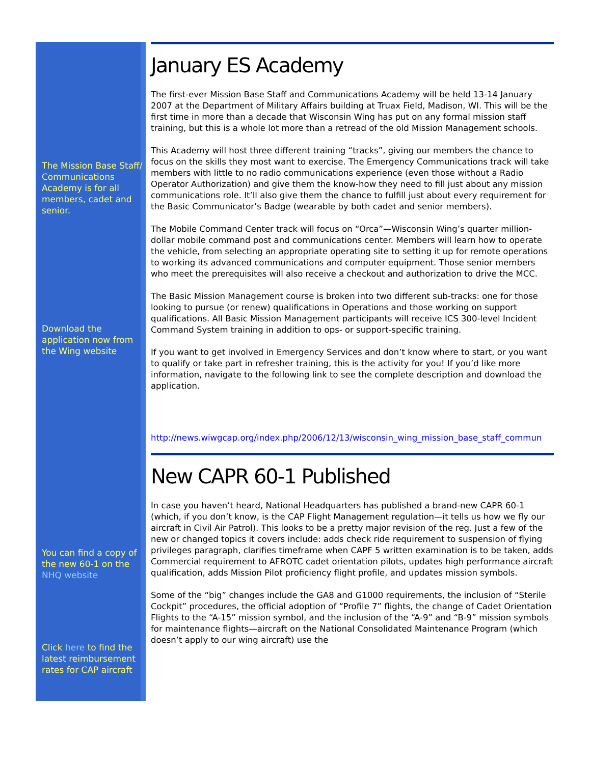The Mission Base Staff/ Communications Academy is for all members, cadet and senior.
Download the application now from the Wing website
You can find a copy of the new 60-1 on the NHQ website
Click here to find the latest reimbursement rates for CAP aircraft
January ES Academy
The first-ever Mission Base Staff and Communications Academy will be held 13-14 January 2007 at the Department of Military Affairs building at Truax Field, Madison, WI. This will be the first time in more than a decade that Wisconsin Wing has put on any formal mission staff training, but this is a whole lot more than a retread of the old Mission Management schools.
This Academy will host three different training “tracks”, giving our members the chance to focus on the skills they most want to exercise. The Emergency Communications track will take members with little to no radio communications experience (even those without a Radio Operator Authorization) and give them the know-how they need to fill just about any mission communications role. It’ll also give them the chance to fulfill just about every requirement for the Basic Communicator’s Badge (wearable by both cadet and senior members).
The Mobile Command Center track will focus on “Orca”—Wisconsin Wing’s quarter million-dollar mobile command post and communications center. Members will learn how to operate the vehicle, from selecting an appropriate operating site to setting it up for remote operations to working its advanced communications and computer equipment. Those senior members who meet the prerequisites will also receive a checkout and authorization to drive the MCC.
The Basic Mission Management course is broken into two different sub-tracks: one for those looking to pursue (or renew) qualifications in Operations and those working on support qualifications. All Basic Mission Management participants will receive ICS 300-level Incident Command System training in addition to ops- or support-specific training.
If you want to get involved in Emergency Services and don’t know where to start, or you want to qualify or take part in refresher training, this is the activity for you! If you’d like more information, navigate to the following link to see the complete description and download the application.
http://news.wiwgcap.org/index.php/2006/12/13/wisconsin_wing_mission_base_staff_commun
New CAPR 60-1 Published
In case you haven’t heard, National Headquarters has published a brand-new CAPR 60-1 (which, if you don’t know, is the CAP Flight Management regulation—it tells us how we fly our aircraft in Civil Air Patrol). This looks to be a pretty major revision of the reg. Just a few of the new or changed topics it covers include: adds check ride requirement to suspension of flying privileges paragraph, clarifies timeframe when CAPF 5 written examination is to be taken, adds Commercial requirement to AFROTC cadet orientation pilots, updates high performance aircraft qualification, adds Mission Pilot proficiency flight profile, and updates mission symbols.
Some of the “big” changes include the GA8 and G1000 requirements, the inclusion of “Sterile Cockpit” procedures, the official adoption of “Profile 7” flights, the change of Cadet Orientation Flights to the “A-15” mission symbol, and the inclusion of the “A-9” and “B-9” mission symbols for maintenance flights—aircraft on the National Consolidated Maintenance Program (which doesn’t apply to our wing aircraft) use the